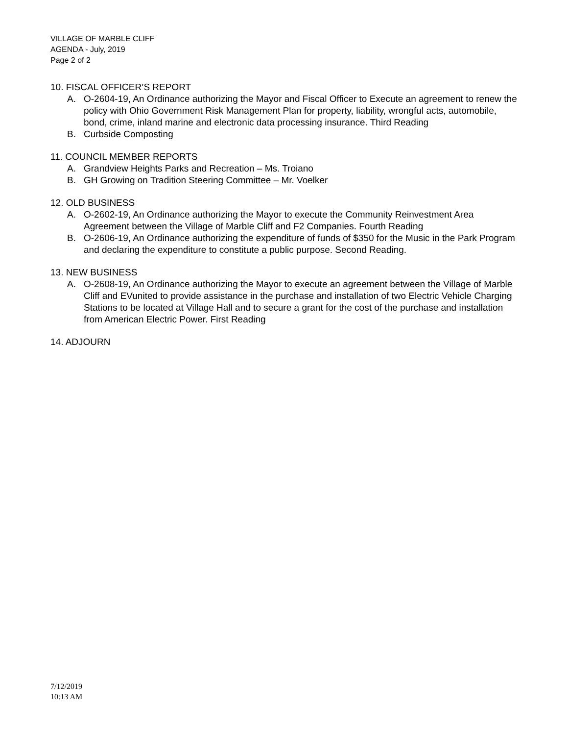VILLAGE OF MARBLE CLIFF
AGENDA - July, 2019
Page 2 of 2
10. FISCAL OFFICER’S REPORT
A. O-2604-19, An Ordinance authorizing the Mayor and Fiscal Officer to Execute an agreement to renew the policy with Ohio Government Risk Management Plan for property, liability, wrongful acts, automobile, bond, crime, inland marine and electronic data processing insurance. Third Reading
B. Curbside Composting
11. COUNCIL MEMBER REPORTS
A. Grandview Heights Parks and Recreation – Ms. Troiano
B. GH Growing on Tradition Steering Committee – Mr. Voelker
12. OLD BUSINESS
A. O-2602-19, An Ordinance authorizing the Mayor to execute the Community Reinvestment Area Agreement between the Village of Marble Cliff and F2 Companies. Fourth Reading
B. O-2606-19, An Ordinance authorizing the expenditure of funds of $350 for the Music in the Park Program and declaring the expenditure to constitute a public purpose. Second Reading.
13. NEW BUSINESS
A. O-2608-19, An Ordinance authorizing the Mayor to execute an agreement between the Village of Marble Cliff and EVunited to provide assistance in the purchase and installation of two Electric Vehicle Charging Stations to be located at Village Hall and to secure a grant for the cost of the purchase and installation from American Electric Power. First Reading
14. ADJOURN
7/12/2019
10:13 AM